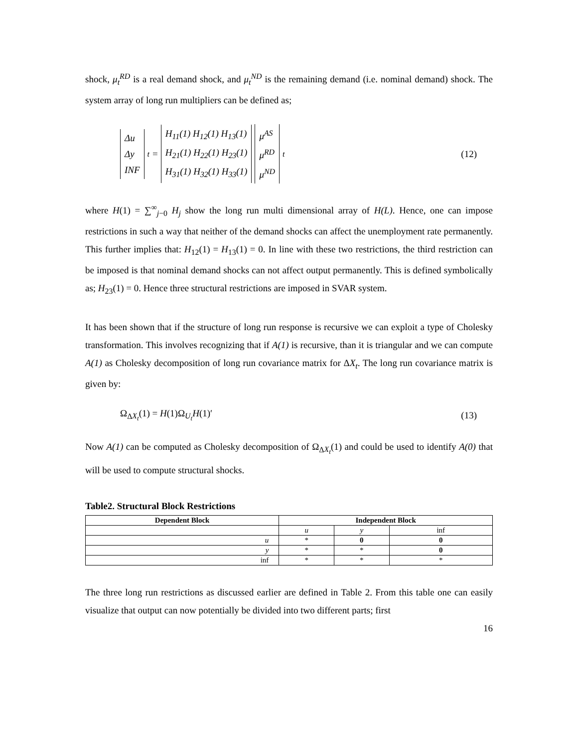shock, μ<sub>t</sub><sup>RD</sup> is a real demand shock, and μ<sub>t</sub><sup>ND</sup> is the remaining demand (i.e. nominal demand) shock. The system array of long run multipliers can be defined as;
Δu
Δy
INF
<sub>t</sub> =
H<sub>11</sub>(1) H<sub>12</sub>(1) H<sub>13</sub>(1)
H<sub>21</sub>(1) H<sub>22</sub>(1) H<sub>23</sub>(1)
H<sub>31</sub>(1) H<sub>32</sub>(1) H<sub>33</sub>(1)
μ<sup>AS</sup>
μ<sup>RD</sup>
μ<sup>ND</sup>
<sub>t</sub>
(12)
where H(1) = ∑<sup>∞</sup><sub>j−0</sub> H<sub>j</sub> show the long run multi dimensional array of H(L). Hence, one can impose restrictions in such a way that neither of the demand shocks can affect the unemployment rate permanently. This further implies that: H<sub>12</sub>(1) = H<sub>13</sub>(1) = 0. In line with these two restrictions, the third restriction can be imposed is that nominal demand shocks can not affect output permanently. This is defined symbolically as; H<sub>23</sub>(1) = 0. Hence three structural restrictions are imposed in SVAR system.
It has been shown that if the structure of long run response is recursive we can exploit a type of Cholesky transformation. This involves recognizing that if A(1) is recursive, than it is triangular and we can compute A(1) as Cholesky decomposition of long run covariance matrix for ΔX<sub>t</sub>. The long run covariance matrix is given by:
Ω<sub>ΔX<sub>t</sub></sub>(1) = H(1)Ω<sub>U<sub>t</sub></sub>H(1)′ (13)
Now A(1) can be computed as Cholesky decomposition of Ω<sub>ΔX<sub>t</sub></sub>(1) and could be used to identify A(0) that will be used to compute structural shocks.
Table2. Structural Block Restrictions
| Dependent Block | Independent Block | | |
| --- | --- | --- | --- |
| | u | y | inf |
| u | * | 0 | 0 |
| y | * | * | 0 |
| inf | * | * | * |
The three long run restrictions as discussed earlier are defined in Table 2. From this table one can easily visualize that output can now potentially be divided into two different parts; first
16